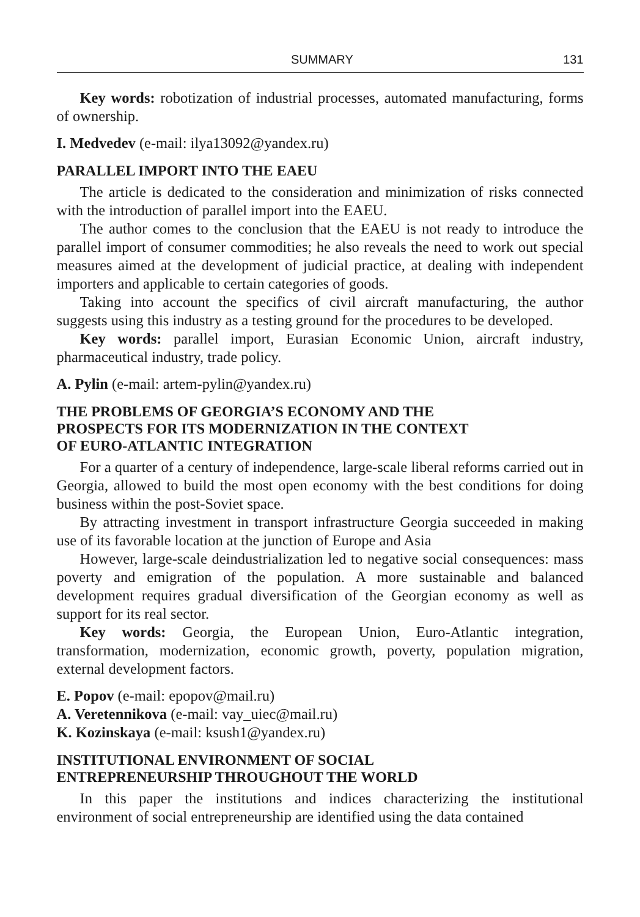SUMMARY 131
Key words: robotization of industrial processes, automated manufacturing, forms of ownership.
I. Medvedev (e-mail: ilya13092@yandex.ru)
PARALLEL IMPORT INTO THE EAEU
The article is dedicated to the consideration and minimization of risks connected with the introduction of parallel import into the EAEU.
The author comes to the conclusion that the EAEU is not ready to introduce the parallel import of consumer commodities; he also reveals the need to work out special measures aimed at the development of judicial practice, at dealing with independent importers and applicable to certain categories of goods.
Taking into account the specifics of civil aircraft manufacturing, the author suggests using this industry as a testing ground for the procedures to be developed.
Key words: parallel import, Eurasian Economic Union, aircraft industry, pharmaceutical industry, trade policy.
A. Pylin (e-mail: artem-pylin@yandex.ru)
THE PROBLEMS OF GEORGIA’S ECONOMY AND THE
PROSPECTS FOR ITS MODERNIZATION IN THE CONTEXT
OF EURO-ATLANTIC INTEGRATION
For a quarter of a century of independence, large-scale liberal reforms carried out in Georgia, allowed to build the most open economy with the best conditions for doing business within the post-Soviet space.
By attracting investment in transport infrastructure Georgia succeeded in making use of its favorable location at the junction of Europe and Asia
However, large-scale deindustrialization led to negative social consequences: mass poverty and emigration of the population. A more sustainable and balanced development requires gradual diversification of the Georgian economy as well as support for its real sector.
Key words: Georgia, the European Union, Euro-Atlantic integration, transformation, modernization, economic growth, poverty, population migration, external development factors.
E. Popov (e-mail: epopov@mail.ru)
A. Veretennikova (e-mail: vay_uiec@mail.ru)
K. Kozinskaya (e-mail: ksush1@yandex.ru)
INSTITUTIONAL ENVIRONMENT OF SOCIAL
ENTREPRENEURSHIP THROUGHOUT THE WORLD
In this paper the institutions and indices characterizing the institutional environment of social entrepreneurship are identified using the data contained